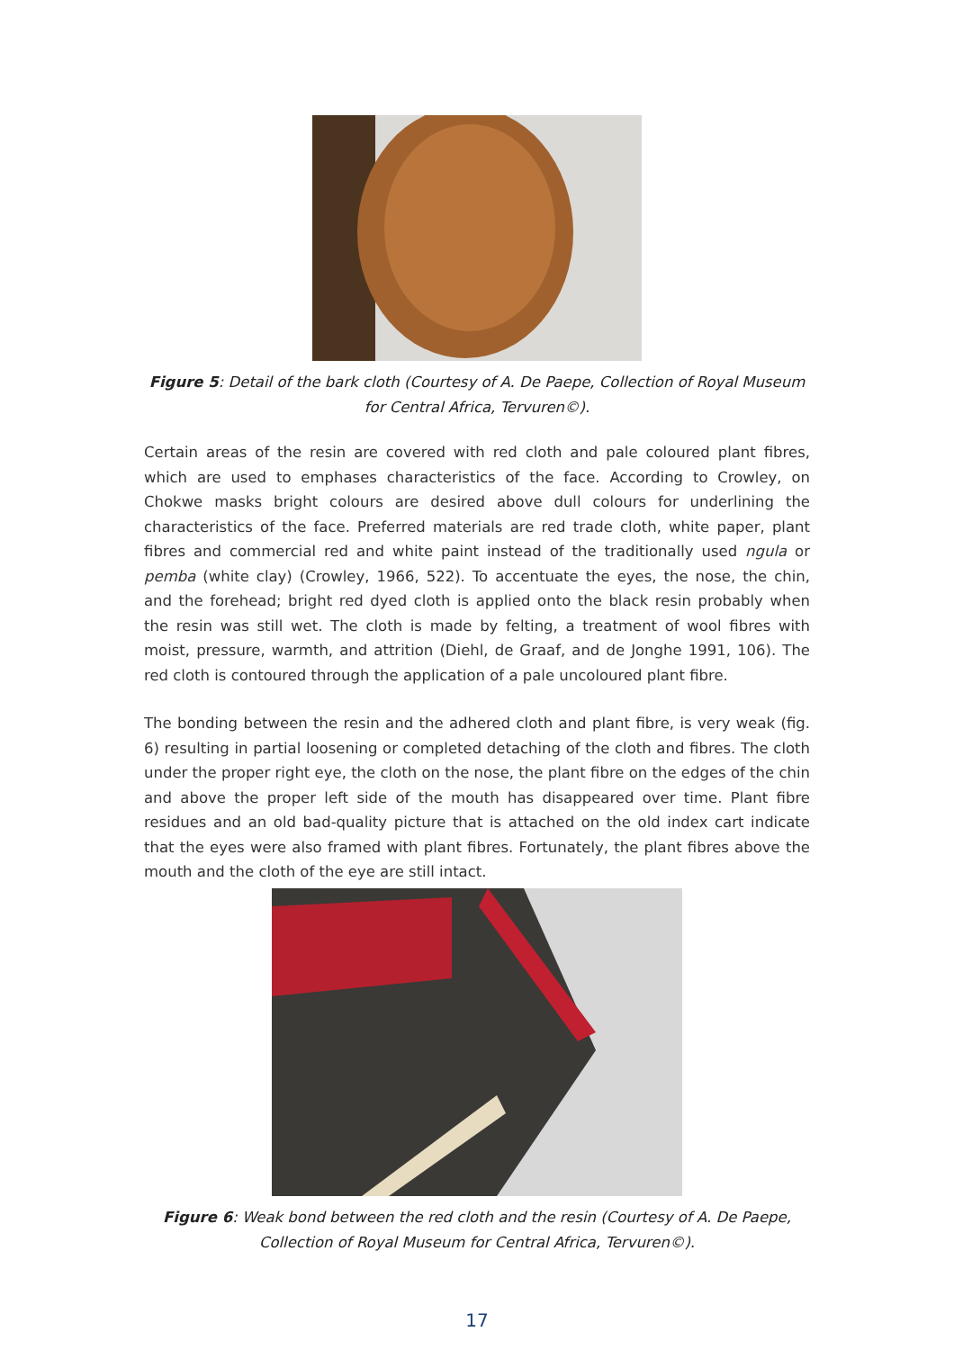Figure 5: Detail of the bark cloth (Courtesy of A. De Paepe, Collection of Royal Museum for Central Africa, Tervuren©).
Certain areas of the resin are covered with red cloth and pale coloured plant fibres, which are used to emphases characteristics of the face. According to Crowley, on Chokwe masks bright colours are desired above dull colours for underlining the characteristics of the face. Preferred materials are red trade cloth, white paper, plant fibres and commercial red and white paint instead of the traditionally used ngula or pemba (white clay) (Crowley, 1966, 522). To accentuate the eyes, the nose, the chin, and the forehead; bright red dyed cloth is applied onto the black resin probably when the resin was still wet. The cloth is made by felting, a treatment of wool fibres with moist, pressure, warmth, and attrition (Diehl, de Graaf, and de Jonghe 1991, 106). The red cloth is contoured through the application of a pale uncoloured plant fibre.
The bonding between the resin and the adhered cloth and plant fibre, is very weak (fig. 6) resulting in partial loosening or completed detaching of the cloth and fibres. The cloth under the proper right eye, the cloth on the nose, the plant fibre on the edges of the chin and above the proper left side of the mouth has disappeared over time. Plant fibre residues and an old bad-quality picture that is attached on the old index cart indicate that the eyes were also framed with plant fibres. Fortunately, the plant fibres above the mouth and the cloth of the eye are still intact.
Figure 6: Weak bond between the red cloth and the resin (Courtesy of A. De Paepe, Collection of Royal Museum for Central Africa, Tervuren©).
17